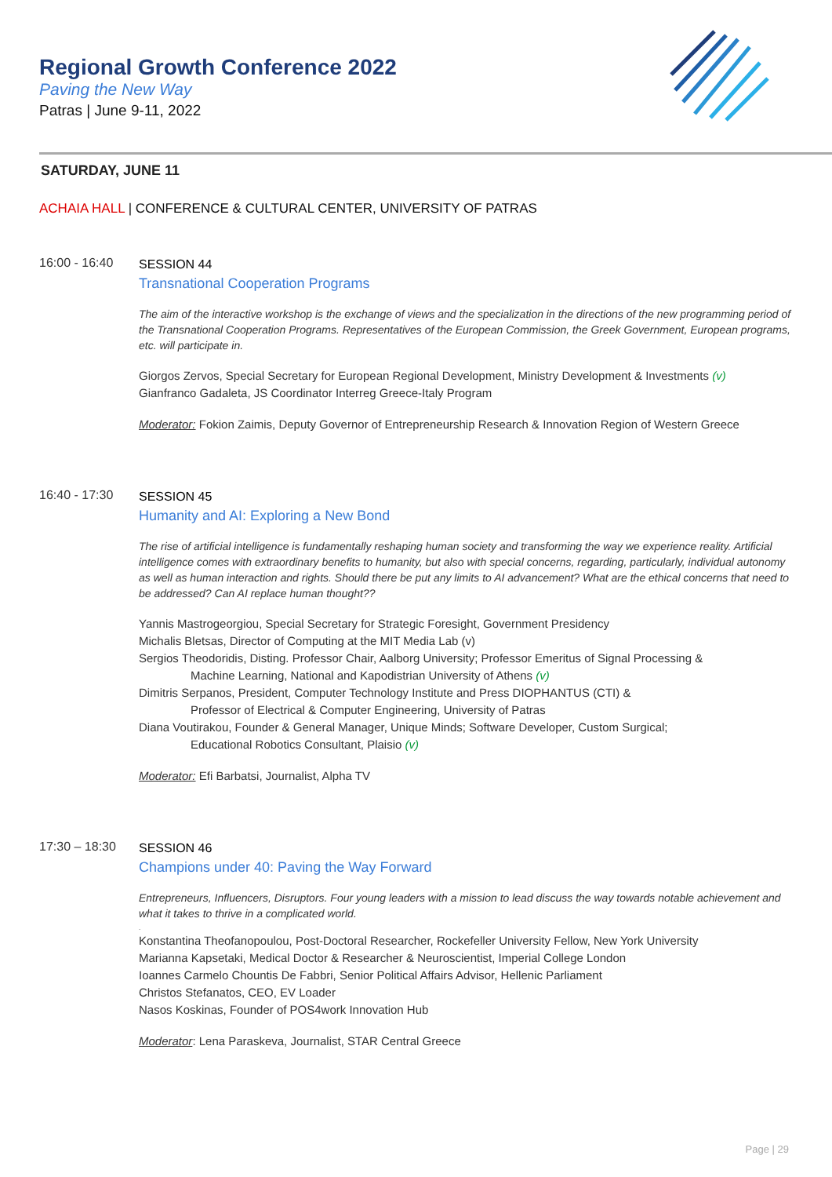Regional Growth Conference 2022
Paving the New Way
Patras | June 9-11, 2022
SATURDAY, JUNE 11
ACHAIA HALL | CONFERENCE & CULTURAL CENTER, UNIVERSITY OF PATRAS
16:00 - 16:40
SESSION 44
Transnational Cooperation Programs
The aim of the interactive workshop is the exchange of views and the specialization in the directions of the new programming period of the Transnational Cooperation Programs. Representatives of the European Commission, the Greek Government, European programs, etc. will participate in.
Giorgos Zervos, Special Secretary for European Regional Development, Ministry Development & Investments (v)
Gianfranco Gadaleta, JS Coordinator Interreg Greece-Italy Program
Moderator: Fokion Zaimis, Deputy Governor of Entrepreneurship Research & Innovation Region of Western Greece
16:40 - 17:30
SESSION 45
Humanity and AI: Exploring a New Bond
The rise of artificial intelligence is fundamentally reshaping human society and transforming the way we experience reality. Artificial intelligence comes with extraordinary benefits to humanity, but also with special concerns, regarding, particularly, individual autonomy as well as human interaction and rights. Should there be put any limits to AI advancement? What are the ethical concerns that need to be addressed? Can AI replace human thought??
Yannis Mastrogeorgiou, Special Secretary for Strategic Foresight, Government Presidency
Michalis Bletsas, Director of Computing at the MIT Media Lab (v)
Sergios Theodoridis, Disting. Professor Chair, Aalborg University; Professor Emeritus of Signal Processing &
Machine Learning, National and Kapodistrian University of Athens (v)
Dimitris Serpanos, President, Computer Technology Institute and Press DIOPHANTUS (CTI) &
Professor of Electrical & Computer Engineering, University of Patras
Diana Voutirakou, Founder & General Manager, Unique Minds; Software Developer, Custom Surgical;
Educational Robotics Consultant, Plaisio (v)
Moderator: Efi Barbatsi, Journalist, Alpha TV
17:30 – 18:30
SESSION 46
Champions under 40: Paving the Way Forward
Entrepreneurs, Influencers, Disruptors. Four young leaders with a mission to lead discuss the way towards notable achievement and what it takes to thrive in a complicated world.
.
Konstantina Theofanopoulou, Post-Doctoral Researcher, Rockefeller University Fellow, New York University
Marianna Kapsetaki, Medical Doctor & Researcher & Neuroscientist, Imperial College London
Ioannes Carmelo Chountis De Fabbri, Senior Political Affairs Advisor, Hellenic Parliament
Christos Stefanatos, CEO, EV Loader
Nasos Koskinas, Founder of POS4work Innovation Hub
Moderator: Lena Paraskeva, Journalist, STAR Central Greece
Page | 29